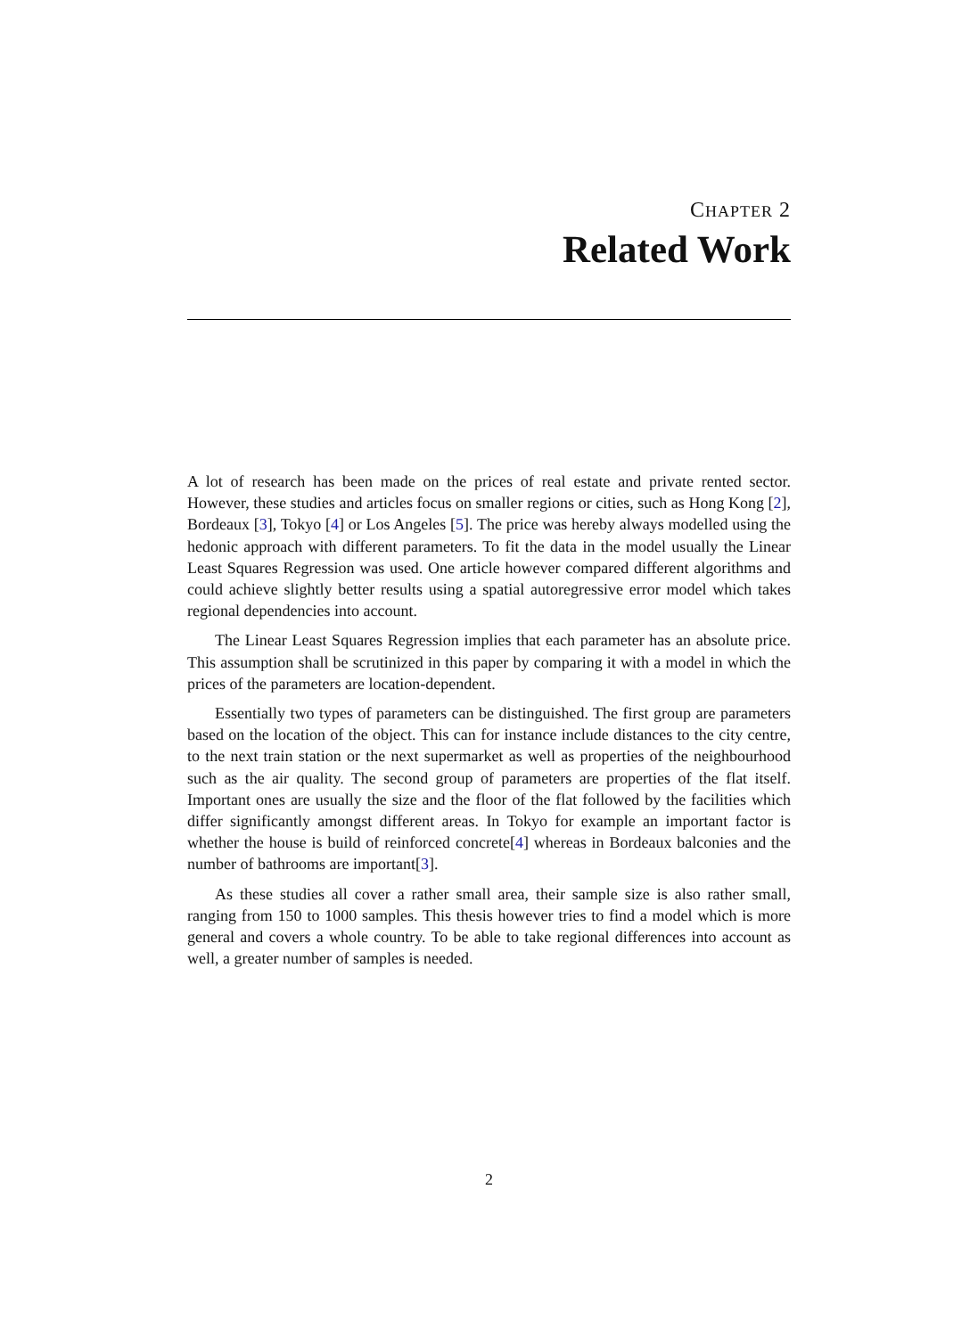CHAPTER 2
Related Work
A lot of research has been made on the prices of real estate and private rented sector. However, these studies and articles focus on smaller regions or cities, such as Hong Kong [2], Bordeaux [3], Tokyo [4] or Los Angeles [5]. The price was hereby always modelled using the hedonic approach with different parameters. To fit the data in the model usually the Linear Least Squares Regression was used. One article however compared different algorithms and could achieve slightly better results using a spatial autoregressive error model which takes regional dependencies into account.
The Linear Least Squares Regression implies that each parameter has an absolute price. This assumption shall be scrutinized in this paper by comparing it with a model in which the prices of the parameters are location-dependent.
Essentially two types of parameters can be distinguished. The first group are parameters based on the location of the object. This can for instance include distances to the city centre, to the next train station or the next supermarket as well as properties of the neighbourhood such as the air quality. The second group of parameters are properties of the flat itself. Important ones are usually the size and the floor of the flat followed by the facilities which differ significantly amongst different areas. In Tokyo for example an important factor is whether the house is build of reinforced concrete[4] whereas in Bordeaux balconies and the number of bathrooms are important[3].
As these studies all cover a rather small area, their sample size is also rather small, ranging from 150 to 1000 samples. This thesis however tries to find a model which is more general and covers a whole country. To be able to take regional differences into account as well, a greater number of samples is needed.
2